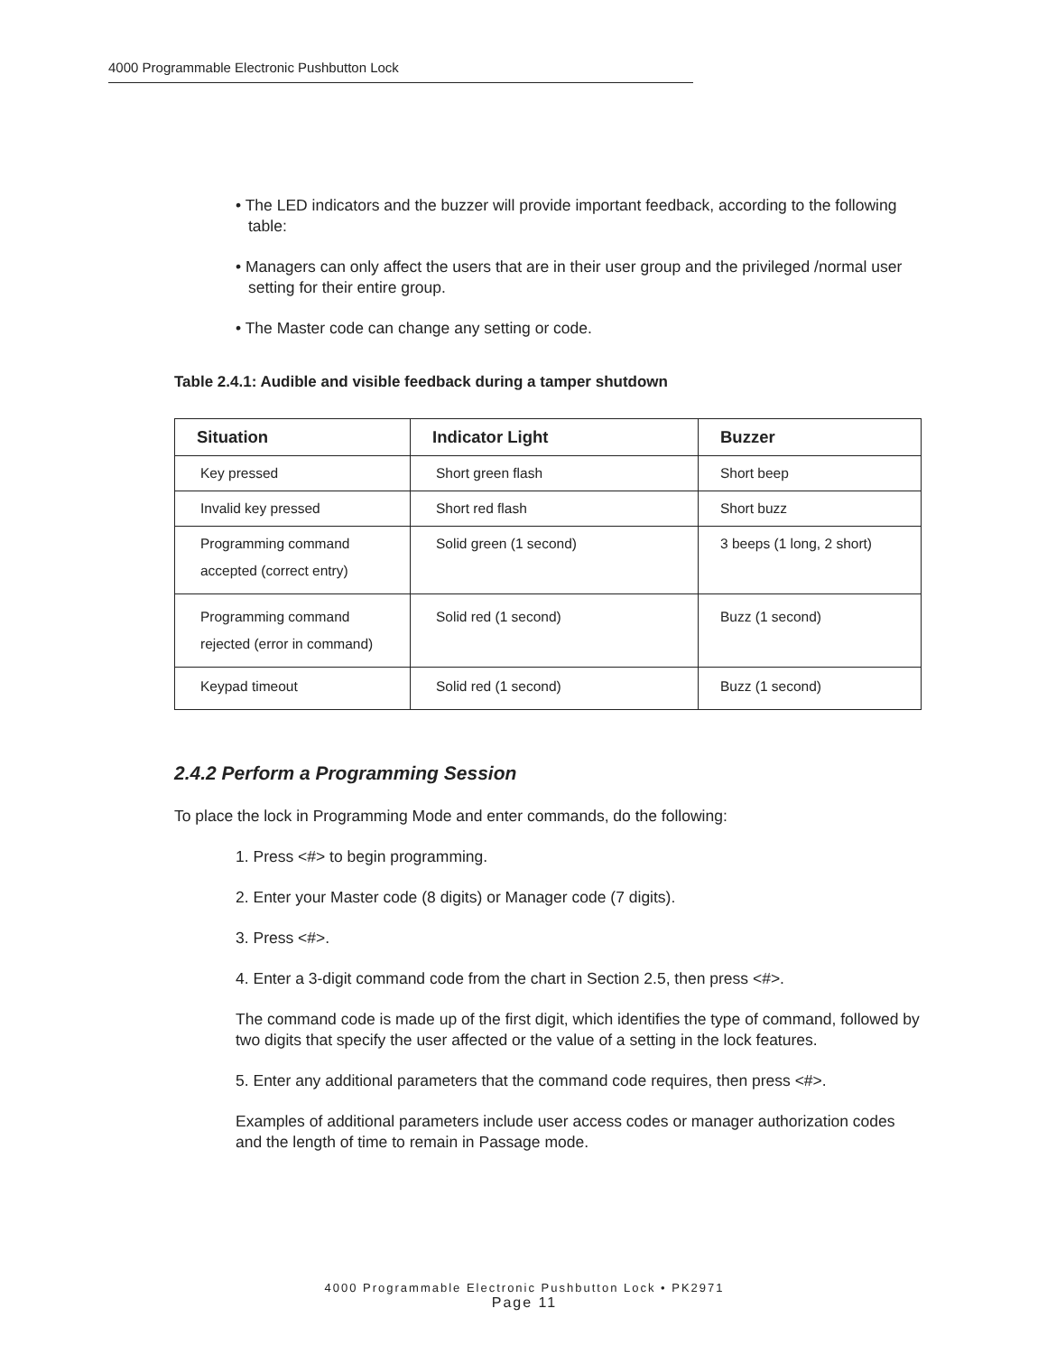4000 Programmable Electronic Pushbutton Lock
• The LED indicators and the buzzer will provide important feedback, according to the following table:
• Managers can only affect the users that are in their user group and the privileged /normal user setting for their entire group.
• The Master code can change any setting or code.
Table 2.4.1: Audible and visible feedback during a tamper shutdown
| Situation | Indicator Light | Buzzer |
| --- | --- | --- |
| Key pressed | Short green flash | Short beep |
| Invalid key pressed | Short red flash | Short buzz |
| Programming command accepted (correct entry) | Solid green (1 second) | 3 beeps (1 long, 2 short) |
| Programming command rejected (error in command) | Solid red (1 second) | Buzz (1 second) |
| Keypad timeout | Solid red (1 second) | Buzz (1 second) |
2.4.2 Perform a Programming Session
To place the lock in Programming Mode and enter commands, do the following:
1. Press <#> to begin programming.
2. Enter your Master code (8 digits) or Manager code (7 digits).
3. Press <#>.
4. Enter a 3-digit command code from the chart in Section 2.5, then press <#>.
The command code is made up of the first digit, which identifies the type of command, followed by two digits that specify the user affected or the value of a setting in the lock features.
5. Enter any additional parameters that the command code requires, then press <#>.
Examples of additional parameters include user access codes or manager authorization codes and the length of time to remain in Passage mode.
4000 Programmable Electronic Pushbutton Lock • PK2971
Page 11